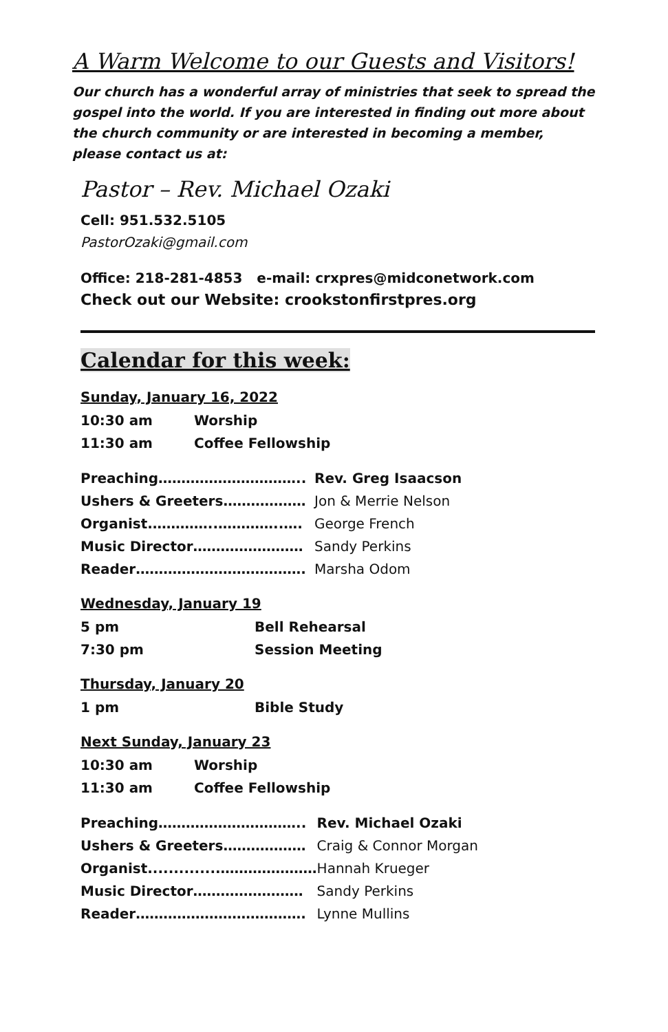A Warm Welcome to our Guests and Visitors!
Our church has a wonderful array of ministries that seek to spread the gospel into the world. If you are interested in finding out more about the church community or are interested in becoming a member, please contact us at:
Pastor – Rev. Michael Ozaki
Cell: 951.532.5105
PastorOzaki@gmail.com
Office: 218-281-4853 e-mail: crxpres@midconetwork.com
Check out our Website: crookstonfirstpres.org
Calendar for this week:
Sunday, January 16, 2022
| 10:30 am | Worship |
| 11:30 am | Coffee Fellowship |
| Preaching………………………….. | Rev. Greg Isaacson |
| Ushers & Greeters……………… | Jon & Merrie Nelson |
| Organist.…………..…………..…. | George French |
| Music Director…………………… | Sandy Perkins |
| Reader………………………………. | Marsha Odom |
Wednesday, January 19
| 5 pm | Bell Rehearsal |
| 7:30 pm | Session Meeting |
Thursday, January 20
| 1 pm | Bible Study |
Next Sunday, January 23
| 10:30 am | Worship |
| 11:30 am | Coffee Fellowship |
| Preaching………………………….. | Rev. Michael Ozaki |
| Ushers & Greeters……………… | Craig & Connor Morgan |
| Organist..............………………… | Hannah Krueger |
| Music Director…………………… | Sandy Perkins |
| Reader………………………………. | Lynne Mullins |